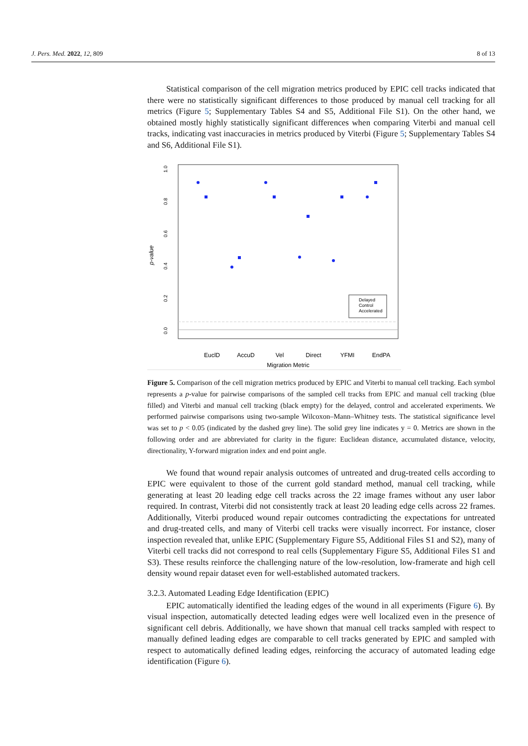J. Pers. Med. 2022, 12, 809 8 of 13
Statistical comparison of the cell migration metrics produced by EPIC cell tracks indicated that there were no statistically significant differences to those produced by manual cell tracking for all metrics (Figure 5; Supplementary Tables S4 and S5, Additional File S1). On the other hand, we obtained mostly highly statistically significant differences when comparing Viterbi and manual cell tracks, indicating vast inaccuracies in metrics produced by Viterbi (Figure 5; Supplementary Tables S4 and S6, Additional File S1).
p-value
0.0
0.2
0.4
0.6
0.8
1.0
EuclD
AccuD
Vel
Direct
YFMI
EndPA
Migration Metric
Delayed
Control
Accelerated
Figure 5. Comparison of the cell migration metrics produced by EPIC and Viterbi to manual cell tracking. Each symbol represents a p-value for pairwise comparisons of the sampled cell tracks from EPIC and manual cell tracking (blue filled) and Viterbi and manual cell tracking (black empty) for the delayed, control and accelerated experiments. We performed pairwise comparisons using two-sample Wilcoxon–Mann–Whitney tests. The statistical significance level was set to p < 0.05 (indicated by the dashed grey line). The solid grey line indicates y = 0. Metrics are shown in the following order and are abbreviated for clarity in the figure: Euclidean distance, accumulated distance, velocity, directionality, Y-forward migration index and end point angle.
We found that wound repair analysis outcomes of untreated and drug-treated cells according to EPIC were equivalent to those of the current gold standard method, manual cell tracking, while generating at least 20 leading edge cell tracks across the 22 image frames without any user labor required. In contrast, Viterbi did not consistently track at least 20 leading edge cells across 22 frames. Additionally, Viterbi produced wound repair outcomes contradicting the expectations for untreated and drug-treated cells, and many of Viterbi cell tracks were visually incorrect. For instance, closer inspection revealed that, unlike EPIC (Supplementary Figure S5, Additional Files S1 and S2), many of Viterbi cell tracks did not correspond to real cells (Supplementary Figure S5, Additional Files S1 and S3). These results reinforce the challenging nature of the low-resolution, low-framerate and high cell density wound repair dataset even for well-established automated trackers.
3.2.3. Automated Leading Edge Identification (EPIC)
EPIC automatically identified the leading edges of the wound in all experiments (Figure 6). By visual inspection, automatically detected leading edges were well localized even in the presence of significant cell debris. Additionally, we have shown that manual cell tracks sampled with respect to manually defined leading edges are comparable to cell tracks generated by EPIC and sampled with respect to automatically defined leading edges, reinforcing the accuracy of automated leading edge identification (Figure 6).